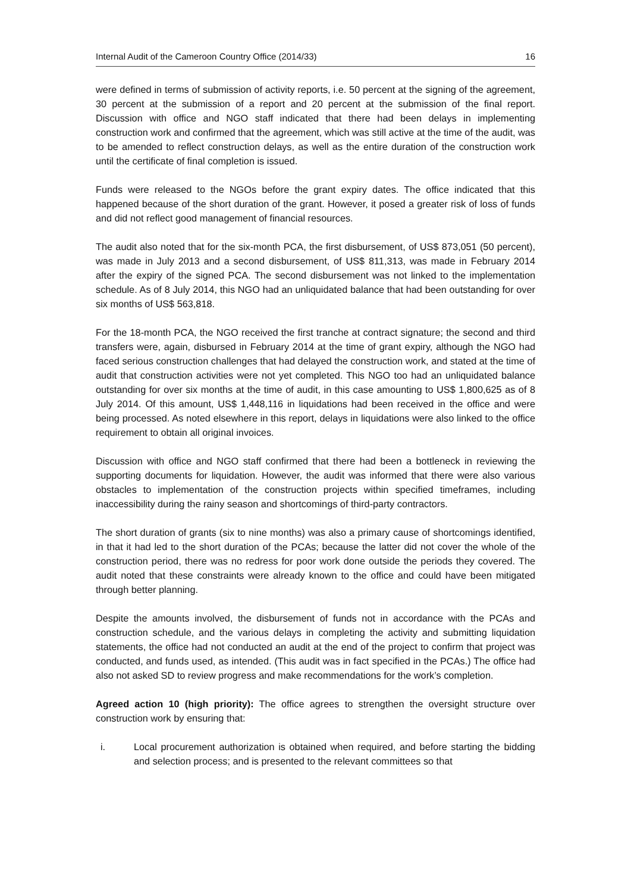Internal Audit of the Cameroon Country Office (2014/33) 16
were defined in terms of submission of activity reports, i.e. 50 percent at the signing of the agreement, 30 percent at the submission of a report and 20 percent at the submission of the final report. Discussion with office and NGO staff indicated that there had been delays in implementing construction work and confirmed that the agreement, which was still active at the time of the audit, was to be amended to reflect construction delays, as well as the entire duration of the construction work until the certificate of final completion is issued.
Funds were released to the NGOs before the grant expiry dates. The office indicated that this happened because of the short duration of the grant. However, it posed a greater risk of loss of funds and did not reflect good management of financial resources.
The audit also noted that for the six-month PCA, the first disbursement, of US$ 873,051 (50 percent), was made in July 2013 and a second disbursement, of US$ 811,313, was made in February 2014 after the expiry of the signed PCA. The second disbursement was not linked to the implementation schedule. As of 8 July 2014, this NGO had an unliquidated balance that had been outstanding for over six months of US$ 563,818.
For the 18-month PCA, the NGO received the first tranche at contract signature; the second and third transfers were, again, disbursed in February 2014 at the time of grant expiry, although the NGO had faced serious construction challenges that had delayed the construction work, and stated at the time of audit that construction activities were not yet completed. This NGO too had an unliquidated balance outstanding for over six months at the time of audit, in this case amounting to US$ 1,800,625 as of 8 July 2014. Of this amount, US$ 1,448,116 in liquidations had been received in the office and were being processed. As noted elsewhere in this report, delays in liquidations were also linked to the office requirement to obtain all original invoices.
Discussion with office and NGO staff confirmed that there had been a bottleneck in reviewing the supporting documents for liquidation. However, the audit was informed that there were also various obstacles to implementation of the construction projects within specified timeframes, including inaccessibility during the rainy season and shortcomings of third-party contractors.
The short duration of grants (six to nine months) was also a primary cause of shortcomings identified, in that it had led to the short duration of the PCAs; because the latter did not cover the whole of the construction period, there was no redress for poor work done outside the periods they covered. The audit noted that these constraints were already known to the office and could have been mitigated through better planning.
Despite the amounts involved, the disbursement of funds not in accordance with the PCAs and construction schedule, and the various delays in completing the activity and submitting liquidation statements, the office had not conducted an audit at the end of the project to confirm that project was conducted, and funds used, as intended. (This audit was in fact specified in the PCAs.) The office had also not asked SD to review progress and make recommendations for the work’s completion.
Agreed action 10 (high priority): The office agrees to strengthen the oversight structure over construction work by ensuring that:
i. Local procurement authorization is obtained when required, and before starting the bidding and selection process; and is presented to the relevant committees so that